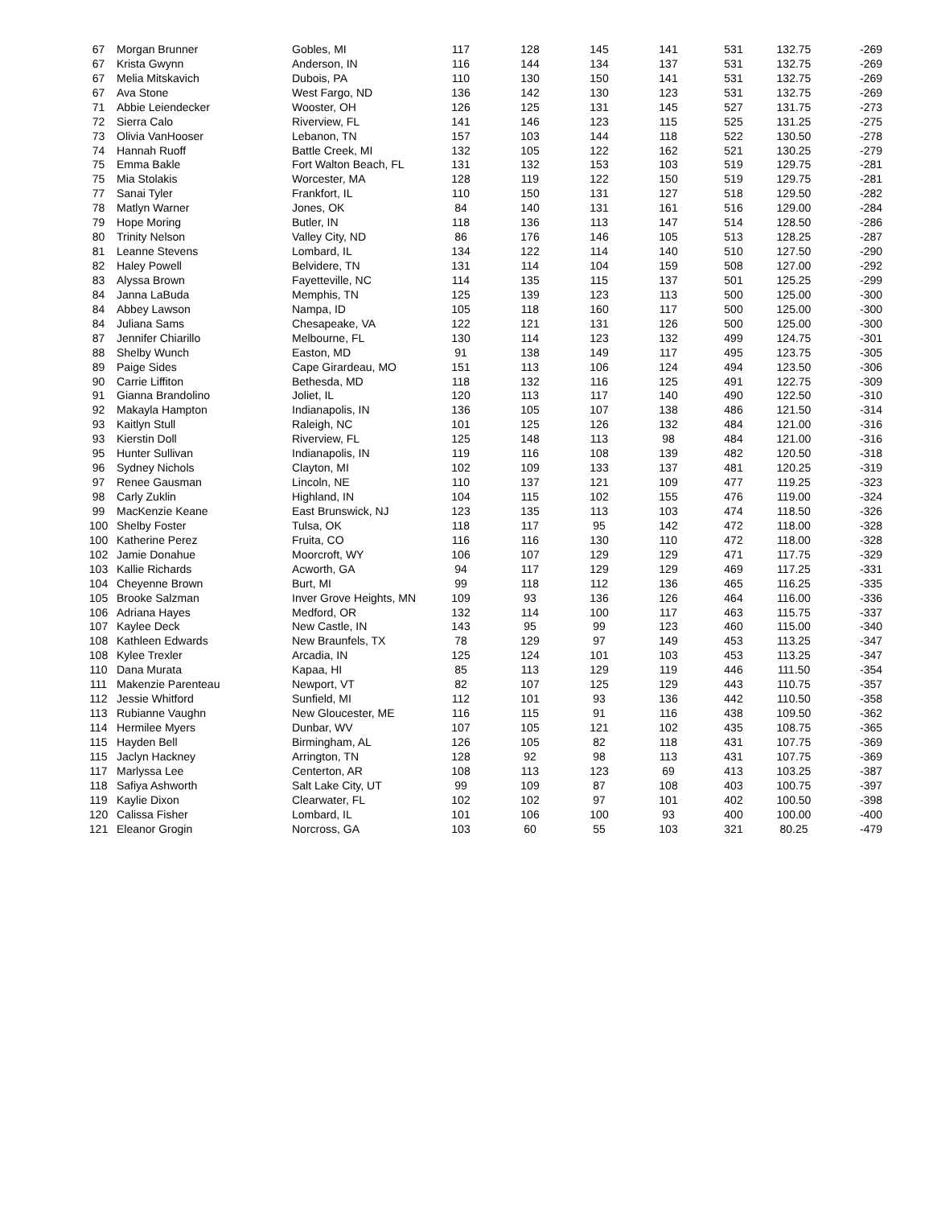| 67 | Morgan Brunner | Gobles, MI | 117 | 128 | 145 | 141 | 531 | 132.75 | -269 |
| 67 | Krista Gwynn | Anderson, IN | 116 | 144 | 134 | 137 | 531 | 132.75 | -269 |
| 67 | Melia Mitskavich | Dubois, PA | 110 | 130 | 150 | 141 | 531 | 132.75 | -269 |
| 67 | Ava Stone | West Fargo, ND | 136 | 142 | 130 | 123 | 531 | 132.75 | -269 |
| 71 | Abbie Leiendecker | Wooster, OH | 126 | 125 | 131 | 145 | 527 | 131.75 | -273 |
| 72 | Sierra Calo | Riverview, FL | 141 | 146 | 123 | 115 | 525 | 131.25 | -275 |
| 73 | Olivia VanHooser | Lebanon, TN | 157 | 103 | 144 | 118 | 522 | 130.50 | -278 |
| 74 | Hannah Ruoff | Battle Creek, MI | 132 | 105 | 122 | 162 | 521 | 130.25 | -279 |
| 75 | Emma Bakle | Fort Walton Beach, FL | 131 | 132 | 153 | 103 | 519 | 129.75 | -281 |
| 75 | Mia Stolakis | Worcester, MA | 128 | 119 | 122 | 150 | 519 | 129.75 | -281 |
| 77 | Sanai Tyler | Frankfort, IL | 110 | 150 | 131 | 127 | 518 | 129.50 | -282 |
| 78 | Matlyn Warner | Jones, OK | 84 | 140 | 131 | 161 | 516 | 129.00 | -284 |
| 79 | Hope Moring | Butler, IN | 118 | 136 | 113 | 147 | 514 | 128.50 | -286 |
| 80 | Trinity Nelson | Valley City, ND | 86 | 176 | 146 | 105 | 513 | 128.25 | -287 |
| 81 | Leanne Stevens | Lombard, IL | 134 | 122 | 114 | 140 | 510 | 127.50 | -290 |
| 82 | Haley Powell | Belvidere, TN | 131 | 114 | 104 | 159 | 508 | 127.00 | -292 |
| 83 | Alyssa Brown | Fayetteville, NC | 114 | 135 | 115 | 137 | 501 | 125.25 | -299 |
| 84 | Janna LaBuda | Memphis, TN | 125 | 139 | 123 | 113 | 500 | 125.00 | -300 |
| 84 | Abbey Lawson | Nampa, ID | 105 | 118 | 160 | 117 | 500 | 125.00 | -300 |
| 84 | Juliana Sams | Chesapeake, VA | 122 | 121 | 131 | 126 | 500 | 125.00 | -300 |
| 87 | Jennifer Chiarillo | Melbourne, FL | 130 | 114 | 123 | 132 | 499 | 124.75 | -301 |
| 88 | Shelby Wunch | Easton, MD | 91 | 138 | 149 | 117 | 495 | 123.75 | -305 |
| 89 | Paige Sides | Cape Girardeau, MO | 151 | 113 | 106 | 124 | 494 | 123.50 | -306 |
| 90 | Carrie Liffiton | Bethesda, MD | 118 | 132 | 116 | 125 | 491 | 122.75 | -309 |
| 91 | Gianna Brandolino | Joliet, IL | 120 | 113 | 117 | 140 | 490 | 122.50 | -310 |
| 92 | Makayla Hampton | Indianapolis, IN | 136 | 105 | 107 | 138 | 486 | 121.50 | -314 |
| 93 | Kaitlyn Stull | Raleigh, NC | 101 | 125 | 126 | 132 | 484 | 121.00 | -316 |
| 93 | Kierstin Doll | Riverview, FL | 125 | 148 | 113 | 98 | 484 | 121.00 | -316 |
| 95 | Hunter Sullivan | Indianapolis, IN | 119 | 116 | 108 | 139 | 482 | 120.50 | -318 |
| 96 | Sydney Nichols | Clayton, MI | 102 | 109 | 133 | 137 | 481 | 120.25 | -319 |
| 97 | Renee Gausman | Lincoln, NE | 110 | 137 | 121 | 109 | 477 | 119.25 | -323 |
| 98 | Carly Zuklin | Highland, IN | 104 | 115 | 102 | 155 | 476 | 119.00 | -324 |
| 99 | MacKenzie Keane | East Brunswick, NJ | 123 | 135 | 113 | 103 | 474 | 118.50 | -326 |
| 100 | Shelby Foster | Tulsa, OK | 118 | 117 | 95 | 142 | 472 | 118.00 | -328 |
| 100 | Katherine Perez | Fruita, CO | 116 | 116 | 130 | 110 | 472 | 118.00 | -328 |
| 102 | Jamie Donahue | Moorcroft, WY | 106 | 107 | 129 | 129 | 471 | 117.75 | -329 |
| 103 | Kallie Richards | Acworth, GA | 94 | 117 | 129 | 129 | 469 | 117.25 | -331 |
| 104 | Cheyenne Brown | Burt, MI | 99 | 118 | 112 | 136 | 465 | 116.25 | -335 |
| 105 | Brooke Salzman | Inver Grove Heights, MN | 109 | 93 | 136 | 126 | 464 | 116.00 | -336 |
| 106 | Adriana Hayes | Medford, OR | 132 | 114 | 100 | 117 | 463 | 115.75 | -337 |
| 107 | Kaylee Deck | New Castle, IN | 143 | 95 | 99 | 123 | 460 | 115.00 | -340 |
| 108 | Kathleen Edwards | New Braunfels, TX | 78 | 129 | 97 | 149 | 453 | 113.25 | -347 |
| 108 | Kylee Trexler | Arcadia, IN | 125 | 124 | 101 | 103 | 453 | 113.25 | -347 |
| 110 | Dana Murata | Kapaa, HI | 85 | 113 | 129 | 119 | 446 | 111.50 | -354 |
| 111 | Makenzie Parenteau | Newport, VT | 82 | 107 | 125 | 129 | 443 | 110.75 | -357 |
| 112 | Jessie Whitford | Sunfield, MI | 112 | 101 | 93 | 136 | 442 | 110.50 | -358 |
| 113 | Rubianne Vaughn | New Gloucester, ME | 116 | 115 | 91 | 116 | 438 | 109.50 | -362 |
| 114 | Hermilee Myers | Dunbar, WV | 107 | 105 | 121 | 102 | 435 | 108.75 | -365 |
| 115 | Hayden Bell | Birmingham, AL | 126 | 105 | 82 | 118 | 431 | 107.75 | -369 |
| 115 | Jaclyn Hackney | Arrington, TN | 128 | 92 | 98 | 113 | 431 | 107.75 | -369 |
| 117 | Marlyssa Lee | Centerton, AR | 108 | 113 | 123 | 69 | 413 | 103.25 | -387 |
| 118 | Safiya Ashworth | Salt Lake City, UT | 99 | 109 | 87 | 108 | 403 | 100.75 | -397 |
| 119 | Kaylie Dixon | Clearwater, FL | 102 | 102 | 97 | 101 | 402 | 100.50 | -398 |
| 120 | Calissa Fisher | Lombard, IL | 101 | 106 | 100 | 93 | 400 | 100.00 | -400 |
| 121 | Eleanor Grogin | Norcross, GA | 103 | 60 | 55 | 103 | 321 | 80.25 | -479 |